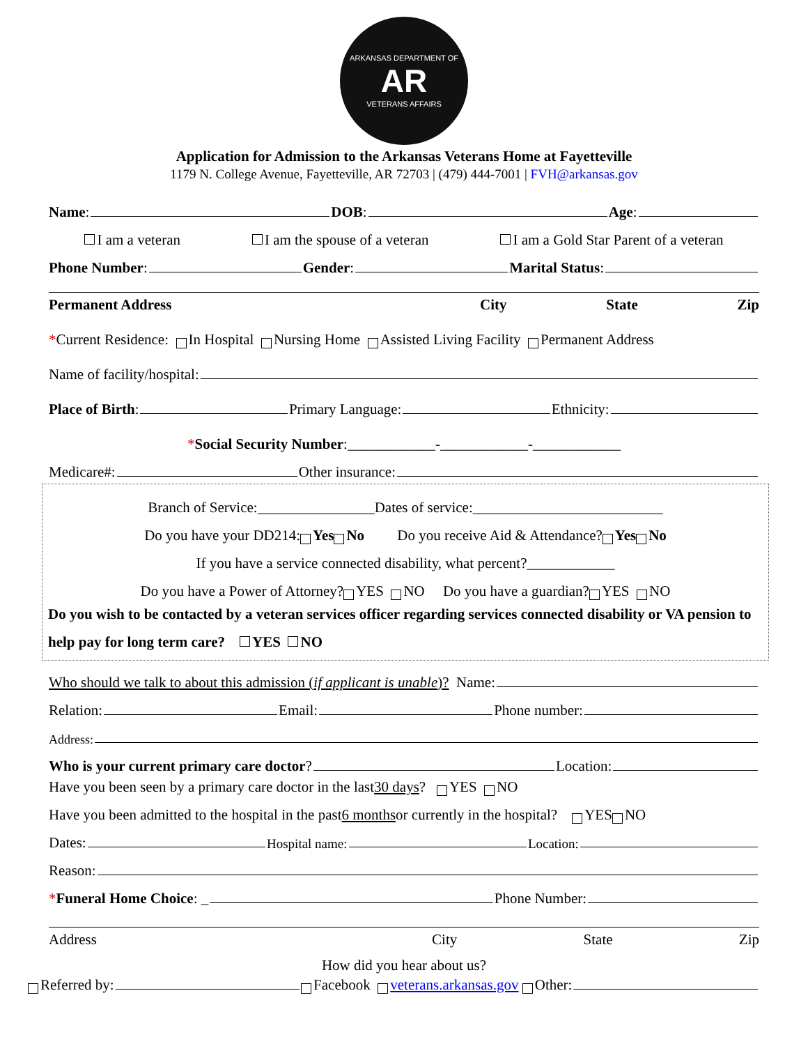ARKANSAS DEPARTMENT OF
AR
VETERANS AFFAIRS
Application for Admission to the Arkansas Veterans Home at Fayetteville
1179 N. College Avenue, Fayetteville, AR 72703 | (479) 444-7001 | FVH@arkansas.gov
Name: DOB: Age:
I am a veteran I am the spouse of a veteran I am a Gold Star Parent of a veteran
Phone Number: Gender: Marital Status:
Permanent Address City State Zip
* Current Residence: In Hospital Nursing Home Assisted Living Facility Permanent Address
Name of facility/hospital:
Place of Birth: Primary Language: Ethnicity:
* Social Security Number:____________-____________-____________
Medicare#: Other insurance:
Branch of Service:________________Dates of service:__________________________
Do you have your DD214: Yes No Do you receive Aid & Attendance? Yes No
If you have a service connected disability, what percent?____________
Do you have a Power of Attorney? YES NO Do you have a guardian? YES NO
Do you wish to be contacted by a veteran services officer regarding services connected disability or VA pension to help pay for long term care? YES NO
Who should we talk to about this admission (if applicant is unable)? Name:
Relation: Email: Phone number:
Address:
Who is your current primary care doctor? Location:
Have you been seen by a primary care doctor in the last 30 days? YES NO
Have you been admitted to the hospital in the past 6 months or currently in the hospital? YES NO
Dates: Hospital name: Location:
Reason:
* Funeral Home Choice: _ Phone Number:
Address City State Zip
How did you hear about us?
Referred by: Facebook veterans.arkansas.gov Other: